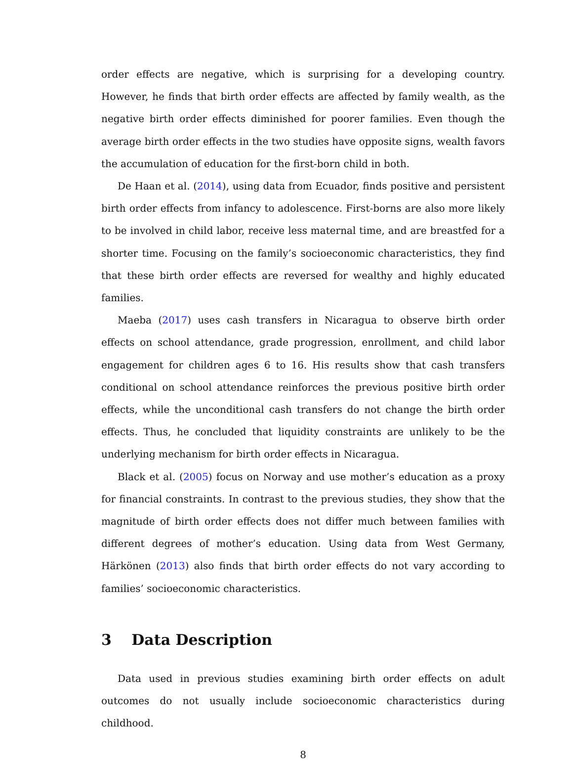order effects are negative, which is surprising for a developing country. However, he finds that birth order effects are affected by family wealth, as the negative birth order effects diminished for poorer families. Even though the average birth order effects in the two studies have opposite signs, wealth favors the accumulation of education for the first-born child in both.
De Haan et al. (2014), using data from Ecuador, finds positive and persistent birth order effects from infancy to adolescence. First-borns are also more likely to be involved in child labor, receive less maternal time, and are breastfed for a shorter time. Focusing on the family’s socioeconomic characteristics, they find that these birth order effects are reversed for wealthy and highly educated families.
Maeba (2017) uses cash transfers in Nicaragua to observe birth order effects on school attendance, grade progression, enrollment, and child labor engagement for children ages 6 to 16. His results show that cash transfers conditional on school attendance reinforces the previous positive birth order effects, while the unconditional cash transfers do not change the birth order effects. Thus, he concluded that liquidity constraints are unlikely to be the underlying mechanism for birth order effects in Nicaragua.
Black et al. (2005) focus on Norway and use mother’s education as a proxy for financial constraints. In contrast to the previous studies, they show that the magnitude of birth order effects does not differ much between families with different degrees of mother’s education. Using data from West Germany, Härkönen (2013) also finds that birth order effects do not vary according to families’ socioeconomic characteristics.
3 Data Description
Data used in previous studies examining birth order effects on adult outcomes do not usually include socioeconomic characteristics during childhood.
8